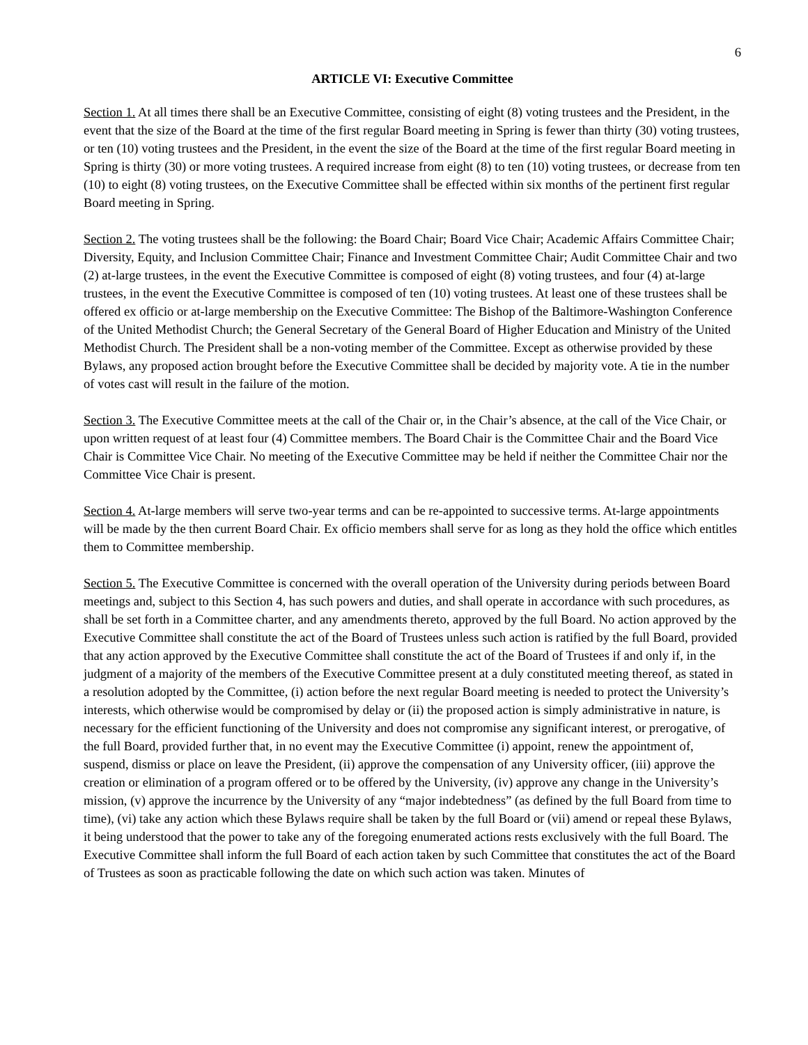6
ARTICLE VI: Executive Committee
Section 1. At all times there shall be an Executive Committee, consisting of eight (8) voting trustees and the President, in the event that the size of the Board at the time of the first regular Board meeting in Spring is fewer than thirty (30) voting trustees, or ten (10) voting trustees and the President, in the event the size of the Board at the time of the first regular Board meeting in Spring is thirty (30) or more voting trustees. A required increase from eight (8) to ten (10) voting trustees, or decrease from ten (10) to eight (8) voting trustees, on the Executive Committee shall be effected within six months of the pertinent first regular Board meeting in Spring.
Section 2. The voting trustees shall be the following: the Board Chair; Board Vice Chair; Academic Affairs Committee Chair; Diversity, Equity, and Inclusion Committee Chair; Finance and Investment Committee Chair; Audit Committee Chair and two (2) at-large trustees, in the event the Executive Committee is composed of eight (8) voting trustees, and four (4) at-large trustees, in the event the Executive Committee is composed of ten (10) voting trustees. At least one of these trustees shall be offered ex officio or at-large membership on the Executive Committee: The Bishop of the Baltimore-Washington Conference of the United Methodist Church; the General Secretary of the General Board of Higher Education and Ministry of the United Methodist Church. The President shall be a non-voting member of the Committee. Except as otherwise provided by these Bylaws, any proposed action brought before the Executive Committee shall be decided by majority vote. A tie in the number of votes cast will result in the failure of the motion.
Section 3. The Executive Committee meets at the call of the Chair or, in the Chair’s absence, at the call of the Vice Chair, or upon written request of at least four (4) Committee members. The Board Chair is the Committee Chair and the Board Vice Chair is Committee Vice Chair. No meeting of the Executive Committee may be held if neither the Committee Chair nor the Committee Vice Chair is present.
Section 4. At-large members will serve two-year terms and can be re-appointed to successive terms. At-large appointments will be made by the then current Board Chair. Ex officio members shall serve for as long as they hold the office which entitles them to Committee membership.
Section 5. The Executive Committee is concerned with the overall operation of the University during periods between Board meetings and, subject to this Section 4, has such powers and duties, and shall operate in accordance with such procedures, as shall be set forth in a Committee charter, and any amendments thereto, approved by the full Board. No action approved by the Executive Committee shall constitute the act of the Board of Trustees unless such action is ratified by the full Board, provided that any action approved by the Executive Committee shall constitute the act of the Board of Trustees if and only if, in the judgment of a majority of the members of the Executive Committee present at a duly constituted meeting thereof, as stated in a resolution adopted by the Committee, (i) action before the next regular Board meeting is needed to protect the University’s interests, which otherwise would be compromised by delay or (ii) the proposed action is simply administrative in nature, is necessary for the efficient functioning of the University and does not compromise any significant interest, or prerogative, of the full Board, provided further that, in no event may the Executive Committee (i) appoint, renew the appointment of, suspend, dismiss or place on leave the President, (ii) approve the compensation of any University officer, (iii) approve the creation or elimination of a program offered or to be offered by the University, (iv) approve any change in the University’s mission, (v) approve the incurrence by the University of any “major indebtedness” (as defined by the full Board from time to time), (vi) take any action which these Bylaws require shall be taken by the full Board or (vii) amend or repeal these Bylaws, it being understood that the power to take any of the foregoing enumerated actions rests exclusively with the full Board. The Executive Committee shall inform the full Board of each action taken by such Committee that constitutes the act of the Board of Trustees as soon as practicable following the date on which such action was taken. Minutes of